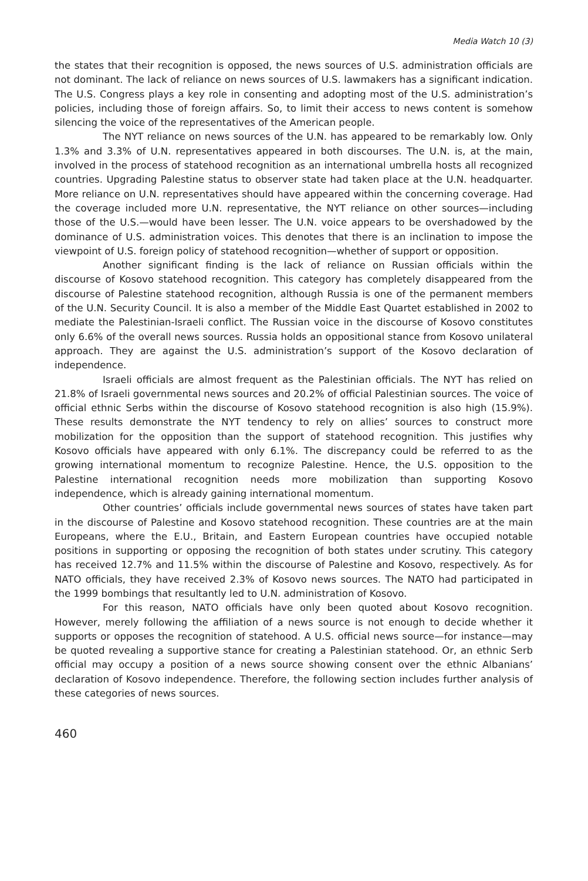Media Watch 10 (3)
the states that their recognition is opposed, the news sources of U.S. administration officials are not dominant. The lack of reliance on news sources of U.S. lawmakers has a significant indication. The U.S. Congress plays a key role in consenting and adopting most of the U.S. administration’s policies, including those of foreign affairs. So, to limit their access to news content is somehow silencing the voice of the representatives of the American people.
The NYT reliance on news sources of the U.N. has appeared to be remarkably low. Only 1.3% and 3.3% of U.N. representatives appeared in both discourses. The U.N. is, at the main, involved in the process of statehood recognition as an international umbrella hosts all recognized countries. Upgrading Palestine status to observer state had taken place at the U.N. headquarter. More reliance on U.N. representatives should have appeared within the concerning coverage. Had the coverage included more U.N. representative, the NYT reliance on other sources—including those of the U.S.—would have been lesser. The U.N. voice appears to be overshadowed by the dominance of U.S. administration voices. This denotes that there is an inclination to impose the viewpoint of U.S. foreign policy of statehood recognition—whether of support or opposition.
Another significant finding is the lack of reliance on Russian officials within the discourse of Kosovo statehood recognition. This category has completely disappeared from the discourse of Palestine statehood recognition, although Russia is one of the permanent members of the U.N. Security Council. It is also a member of the Middle East Quartet established in 2002 to mediate the Palestinian-Israeli conflict. The Russian voice in the discourse of Kosovo constitutes only 6.6% of the overall news sources. Russia holds an oppositional stance from Kosovo unilateral approach. They are against the U.S. administration’s support of the Kosovo declaration of independence.
Israeli officials are almost frequent as the Palestinian officials. The NYT has relied on 21.8% of Israeli governmental news sources and 20.2% of official Palestinian sources. The voice of official ethnic Serbs within the discourse of Kosovo statehood recognition is also high (15.9%). These results demonstrate the NYT tendency to rely on allies’ sources to construct more mobilization for the opposition than the support of statehood recognition. This justifies why Kosovo officials have appeared with only 6.1%. The discrepancy could be referred to as the growing international momentum to recognize Palestine. Hence, the U.S. opposition to the Palestine international recognition needs more mobilization than supporting Kosovo independence, which is already gaining international momentum.
Other countries’ officials include governmental news sources of states have taken part in the discourse of Palestine and Kosovo statehood recognition. These countries are at the main Europeans, where the E.U., Britain, and Eastern European countries have occupied notable positions in supporting or opposing the recognition of both states under scrutiny. This category has received 12.7% and 11.5% within the discourse of Palestine and Kosovo, respectively. As for NATO officials, they have received 2.3% of Kosovo news sources. The NATO had participated in the 1999 bombings that resultantly led to U.N. administration of Kosovo.
For this reason, NATO officials have only been quoted about Kosovo recognition. However, merely following the affiliation of a news source is not enough to decide whether it supports or opposes the recognition of statehood. A U.S. official news source—for instance—may be quoted revealing a supportive stance for creating a Palestinian statehood. Or, an ethnic Serb official may occupy a position of a news source showing consent over the ethnic Albanians’ declaration of Kosovo independence. Therefore, the following section includes further analysis of these categories of news sources.
460